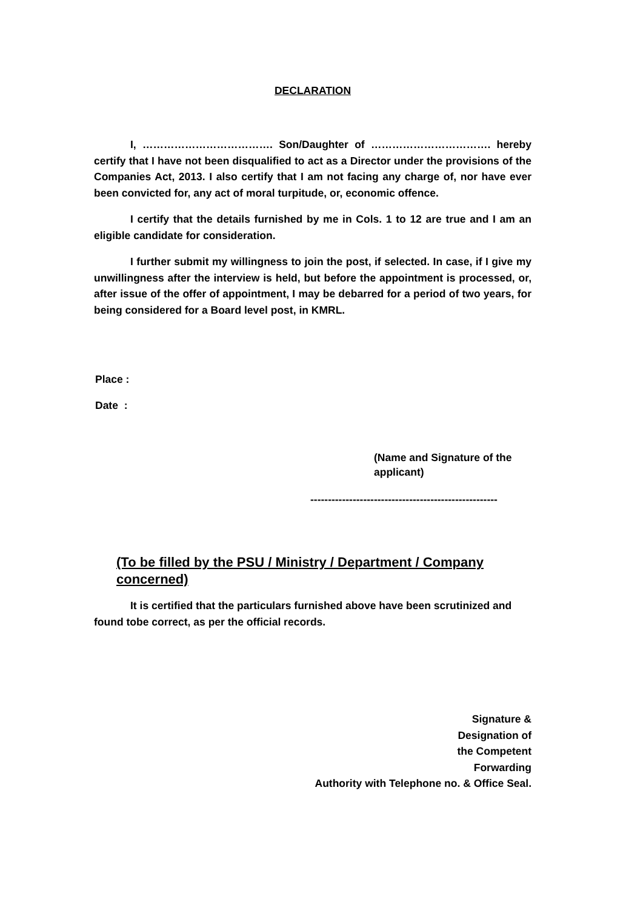DECLARATION
I, ………………………………. Son/Daughter of ……………………………. hereby certify that I have not been disqualified to act as a Director under the provisions of the Companies Act, 2013. I also certify that I am not facing any charge of, nor have ever been convicted for, any act of moral turpitude, or, economic offence.
I certify that the details furnished by me in Cols. 1 to 12 are true and I am an eligible candidate for consideration.
I further submit my willingness to join the post, if selected. In case, if I give my unwillingness after the interview is held, but before the appointment is processed, or, after issue of the offer of appointment, I may be debarred for a period of two years, for being considered for a Board level post, in KMRL.
Place :
Date :
(Name and Signature of the applicant)
-----------------------------------------------------
(To be filled by the PSU / Ministry / Department / Company concerned)
It is certified that the particulars furnished above have been scrutinized and found tobe correct, as per the official records.
Signature &
Designation of
the Competent
Forwarding
Authority with Telephone no. & Office Seal.